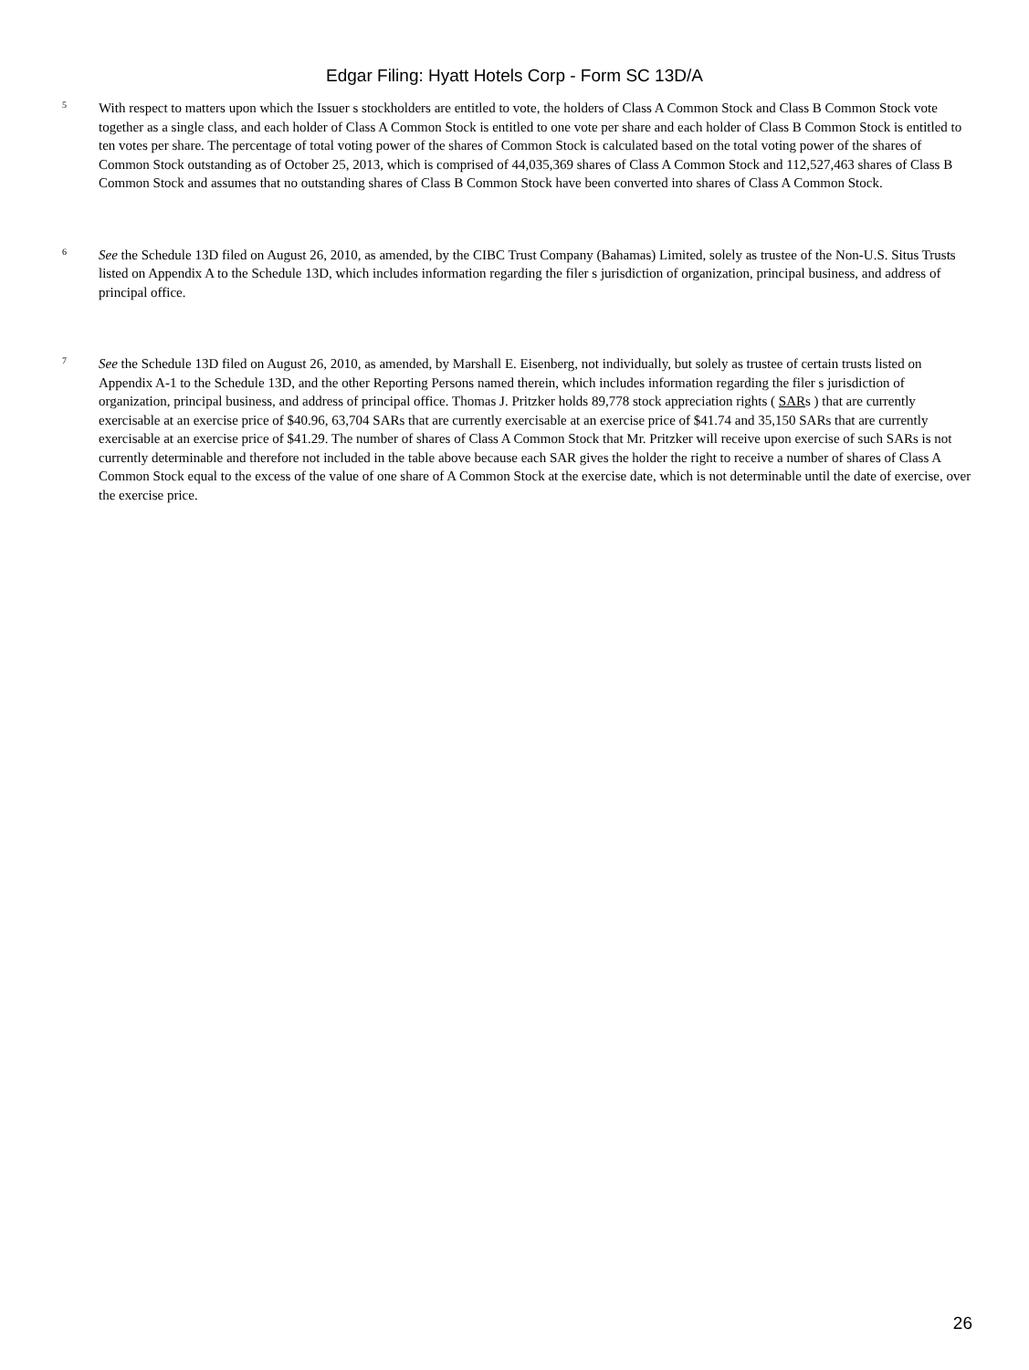Edgar Filing: Hyatt Hotels Corp - Form SC 13D/A
5
With respect to matters upon which the Issuer s stockholders are entitled to vote, the holders of Class A Common Stock and Class B Common Stock vote together as a single class, and each holder of Class A Common Stock is entitled to one vote per share and each holder of Class B Common Stock is entitled to ten votes per share. The percentage of total voting power of the shares of Common Stock is calculated based on the total voting power of the shares of Common Stock outstanding as of October 25, 2013, which is comprised of 44,035,369 shares of Class A Common Stock and 112,527,463 shares of Class B Common Stock and assumes that no outstanding shares of Class B Common Stock have been converted into shares of Class A Common Stock.
6
See the Schedule 13D filed on August 26, 2010, as amended, by the CIBC Trust Company (Bahamas) Limited, solely as trustee of the Non-U.S. Situs Trusts listed on Appendix A to the Schedule 13D, which includes information regarding the filer s jurisdiction of organization, principal business, and address of principal office.
7
See the Schedule 13D filed on August 26, 2010, as amended, by Marshall E. Eisenberg, not individually, but solely as trustee of certain trusts listed on Appendix A-1 to the Schedule 13D, and the other Reporting Persons named therein, which includes information regarding the filer s jurisdiction of organization, principal business, and address of principal office. Thomas J. Pritzker holds 89,778 stock appreciation rights ( SARs ) that are currently exercisable at an exercise price of $40.96, 63,704 SARs that are currently exercisable at an exercise price of $41.74 and 35,150 SARs that are currently exercisable at an exercise price of $41.29. The number of shares of Class A Common Stock that Mr. Pritzker will receive upon exercise of such SARs is not currently determinable and therefore not included in the table above because each SAR gives the holder the right to receive a number of shares of Class A Common Stock equal to the excess of the value of one share of A Common Stock at the exercise date, which is not determinable until the date of exercise, over the exercise price.
26